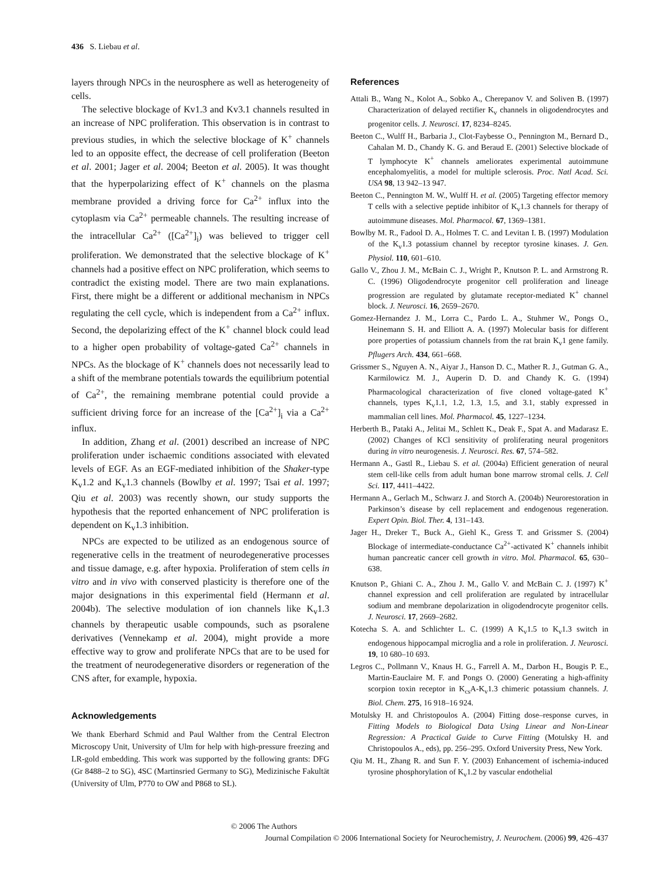436 S. Liebau et al.
layers through NPCs in the neurosphere as well as heterogeneity of cells.
The selective blockage of Kv1.3 and Kv3.1 channels resulted in an increase of NPC proliferation. This observation is in contrast to previous studies, in which the selective blockage of K<sup>+</sup> channels led to an opposite effect, the decrease of cell proliferation (Beeton et al. 2001; Jager et al. 2004; Beeton et al. 2005). It was thought that the hyperpolarizing effect of K<sup>+</sup> channels on the plasma membrane provided a driving force for Ca<sup>2+</sup> influx into the cytoplasm via Ca<sup>2+</sup> permeable channels. The resulting increase of the intracellular Ca<sup>2+</sup> ([Ca<sup>2+</sup>]<sub>i</sub>) was believed to trigger cell proliferation. We demonstrated that the selective blockage of K<sup>+</sup> channels had a positive effect on NPC proliferation, which seems to contradict the existing model. There are two main explanations. First, there might be a different or additional mechanism in NPCs regulating the cell cycle, which is independent from a Ca<sup>2+</sup> influx. Second, the depolarizing effect of the K<sup>+</sup> channel block could lead to a higher open probability of voltage-gated Ca<sup>2+</sup> channels in NPCs. As the blockage of K<sup>+</sup> channels does not necessarily lead to a shift of the membrane potentials towards the equilibrium potential of Ca<sup>2+</sup>, the remaining membrane potential could provide a sufficient driving force for an increase of the [Ca<sup>2+</sup>]<sub>i</sub> via a Ca<sup>2+</sup> influx.
In addition, Zhang et al. (2001) described an increase of NPC proliferation under ischaemic conditions associated with elevated levels of EGF. As an EGF-mediated inhibition of the Shaker-type K<sub>v</sub>1.2 and K<sub>v</sub>1.3 channels (Bowlby et al. 1997; Tsai et al. 1997; Qiu et al. 2003) was recently shown, our study supports the hypothesis that the reported enhancement of NPC proliferation is dependent on K<sub>v</sub>1.3 inhibition.
NPCs are expected to be utilized as an endogenous source of regenerative cells in the treatment of neurodegenerative processes and tissue damage, e.g. after hypoxia. Proliferation of stem cells in vitro and in vivo with conserved plasticity is therefore one of the major designations in this experimental field (Hermann et al. 2004b). The selective modulation of ion channels like K<sub>v</sub>1.3 channels by therapeutic usable compounds, such as psoralene derivatives (Vennekamp et al. 2004), might provide a more effective way to grow and proliferate NPCs that are to be used for the treatment of neurodegenerative disorders or regeneration of the CNS after, for example, hypoxia.
Acknowledgements
We thank Eberhard Schmid and Paul Walther from the Central Electron Microscopy Unit, University of Ulm for help with high-pressure freezing and LR-gold embedding. This work was supported by the following grants: DFG (Gr 8488–2 to SG), 4SC (Martinsried Germany to SG), Medizinische Fakultät (University of Ulm, P770 to OW and P868 to SL).
References
Attali B., Wang N., Kolot A., Sobko A., Cherepanov V. and Soliven B. (1997) Characterization of delayed rectifier K<sub>v</sub> channels in oligodendrocytes and progenitor cells. J. Neurosci. 17, 8234–8245.
Beeton C., Wulff H., Barbaria J., Clot-Faybesse O., Pennington M., Bernard D., Cahalan M. D., Chandy K. G. and Beraud E. (2001) Selective blockade of T lymphocyte K<sup>+</sup> channels ameliorates experimental autoimmune encephalomyelitis, a model for multiple sclerosis. Proc. Natl Acad. Sci. USA 98, 13 942–13 947.
Beeton C., Pennington M. W., Wulff H. et al. (2005) Targeting effector memory T cells with a selective peptide inhibitor of K<sub>v</sub>1.3 channels for therapy of autoimmune diseases. Mol. Pharmacol. 67, 1369–1381.
Bowlby M. R., Fadool D. A., Holmes T. C. and Levitan I. B. (1997) Modulation of the K<sub>v</sub>1.3 potassium channel by receptor tyrosine kinases. J. Gen. Physiol. 110, 601–610.
Gallo V., Zhou J. M., McBain C. J., Wright P., Knutson P. L. and Armstrong R. C. (1996) Oligodendrocyte progenitor cell proliferation and lineage progression are regulated by glutamate receptor-mediated K<sup>+</sup> channel block. J. Neurosci. 16, 2659–2670.
Gomez-Hernandez J. M., Lorra C., Pardo L. A., Stuhmer W., Pongs O., Heinemann S. H. and Elliott A. A. (1997) Molecular basis for different pore properties of potassium channels from the rat brain K<sub>v</sub>1 gene family. Pflugers Arch. 434, 661–668.
Grissmer S., Nguyen A. N., Aiyar J., Hanson D. C., Mather R. J., Gutman G. A., Karmilowicz M. J., Auperin D. D. and Chandy K. G. (1994) Pharmacological characterization of five cloned voltage-gated K<sup>+</sup> channels, types K<sub>v</sub>1.1, 1.2, 1.3, 1.5, and 3.1, stably expressed in mammalian cell lines. Mol. Pharmacol. 45, 1227–1234.
Herberth B., Pataki A., Jelitai M., Schlett K., Deak F., Spat A. and Madarasz E. (2002) Changes of KCl sensitivity of proliferating neural progenitors during in vitro neurogenesis. J. Neurosci. Res. 67, 574–582.
Hermann A., Gastl R., Liebau S. et al. (2004a) Efficient generation of neural stem cell-like cells from adult human bone marrow stromal cells. J. Cell Sci. 117, 4411–4422.
Hermann A., Gerlach M., Schwarz J. and Storch A. (2004b) Neurorestoration in Parkinson’s disease by cell replacement and endogenous regeneration. Expert Opin. Biol. Ther. 4, 131–143.
Jager H., Dreker T., Buck A., Giehl K., Gress T. and Grissmer S. (2004) Blockage of intermediate-conductance Ca<sup>2+</sup>-activated K<sup>+</sup> channels inhibit human pancreatic cancer cell growth in vitro. Mol. Pharmacol. 65, 630–638.
Knutson P., Ghiani C. A., Zhou J. M., Gallo V. and McBain C. J. (1997) K<sup>+</sup> channel expression and cell proliferation are regulated by intracellular sodium and membrane depolarization in oligodendrocyte progenitor cells. J. Neurosci. 17, 2669–2682.
Kotecha S. A. and Schlichter L. C. (1999) A K<sub>v</sub>1.5 to K<sub>v</sub>1.3 switch in endogenous hippocampal microglia and a role in proliferation. J. Neurosci. 19, 10 680–10 693.
Legros C., Pollmann V., Knaus H. G., Farrell A. M., Darbon H., Bougis P. E., Martin-Eauclaire M. F. and Pongs O. (2000) Generating a high-affinity scorpion toxin receptor in K<sub>cs</sub>A-K<sub>v</sub>1.3 chimeric potassium channels. J. Biol. Chem. 275, 16 918–16 924.
Motulsky H. and Christopoulos A. (2004) Fitting dose–response curves, in Fitting Models to Biological Data Using Linear and Non-Linear Regression: A Practical Guide to Curve Fitting (Motulsky H. and Christopoulos A., eds), pp. 256–295. Oxford University Press, New York.
Qiu M. H., Zhang R. and Sun F. Y. (2003) Enhancement of ischemia-induced tyrosine phosphorylation of K<sub>v</sub>1.2 by vascular endothelial
© 2006 The Authors
Journal Compilation © 2006 International Society for Neurochemistry, J. Neurochem. (2006) 99, 426–437